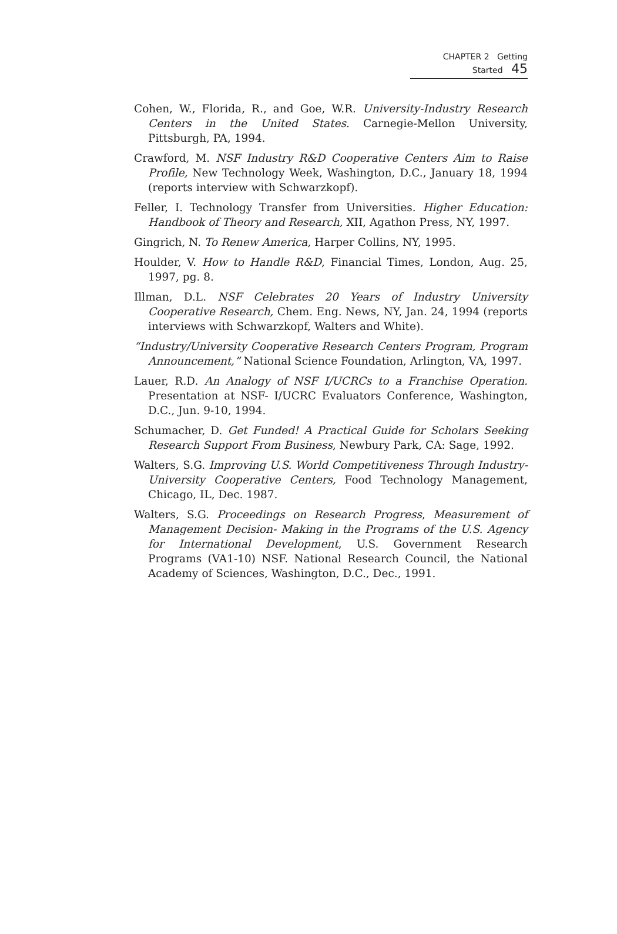CHAPTER 2 Getting Started 45
Cohen, W., Florida, R., and Goe, W.R. University-Industry Research Centers in the United States. Carnegie-Mellon University, Pittsburgh, PA, 1994.
Crawford, M. NSF Industry R&D Cooperative Centers Aim to Raise Profile, New Technology Week, Washington, D.C., January 18, 1994 (reports interview with Schwarzkopf).
Feller, I. Technology Transfer from Universities. Higher Education: Handbook of Theory and Research, XII, Agathon Press, NY, 1997.
Gingrich, N. To Renew America, Harper Collins, NY, 1995.
Houlder, V. How to Handle R&D, Financial Times, London, Aug. 25, 1997, pg. 8.
Illman, D.L. NSF Celebrates 20 Years of Industry University Cooperative Research, Chem. Eng. News, NY, Jan. 24, 1994 (reports interviews with Schwarzkopf, Walters and White).
“Industry/University Cooperative Research Centers Program, Program Announcement,” National Science Foundation, Arlington, VA, 1997.
Lauer, R.D. An Analogy of NSF I/UCRCs to a Franchise Operation. Presentation at NSF- I/UCRC Evaluators Conference, Washington, D.C., Jun. 9-10, 1994.
Schumacher, D. Get Funded! A Practical Guide for Scholars Seeking Research Support From Business, Newbury Park, CA: Sage, 1992.
Walters, S.G. Improving U.S. World Competitiveness Through Industry-University Cooperative Centers, Food Technology Management, Chicago, IL, Dec. 1987.
Walters, S.G. Proceedings on Research Progress, Measurement of Management Decision- Making in the Programs of the U.S. Agency for International Development, U.S. Government Research Programs (VA1-10) NSF. National Research Council, the National Academy of Sciences, Washington, D.C., Dec., 1991.